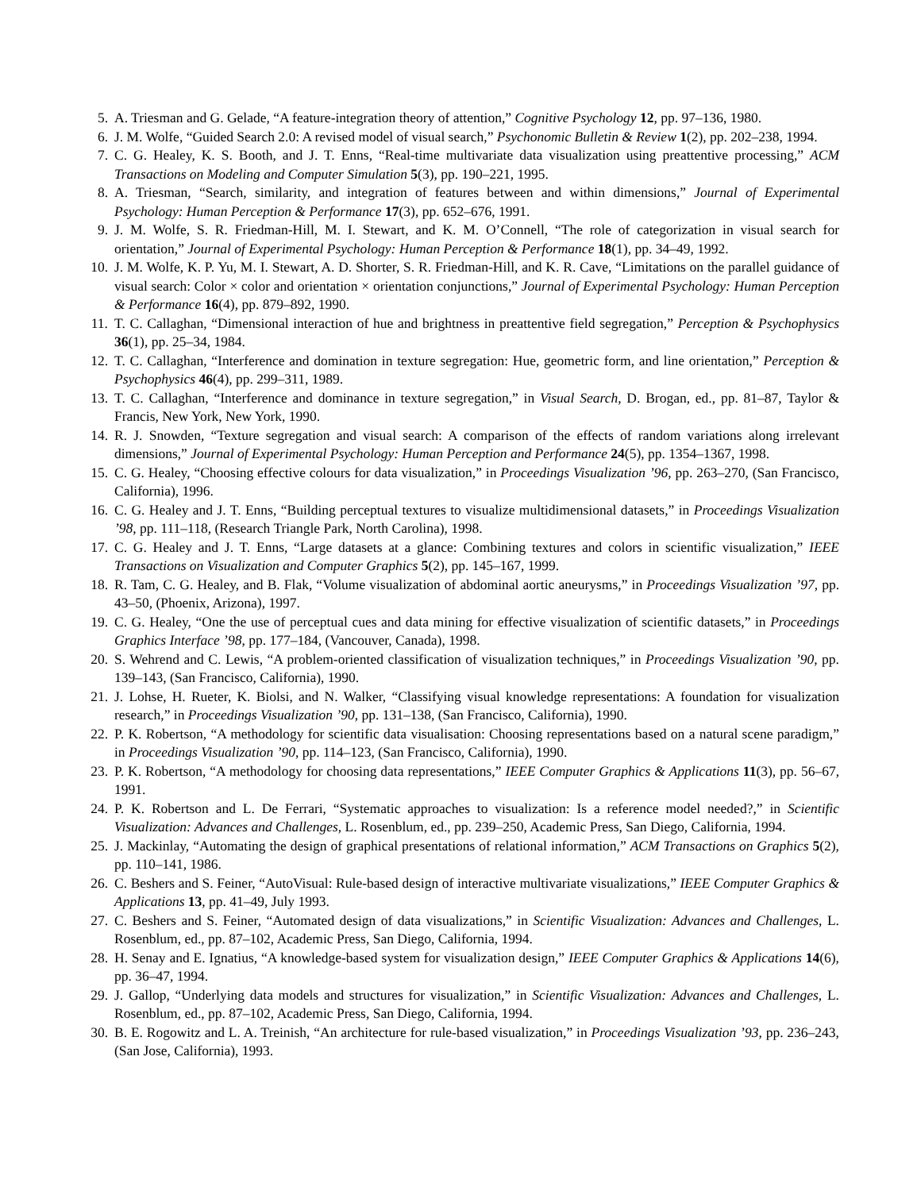5. A. Triesman and G. Gelade, “A feature-integration theory of attention,” Cognitive Psychology 12, pp. 97–136, 1980.
6. J. M. Wolfe, “Guided Search 2.0: A revised model of visual search,” Psychonomic Bulletin & Review 1(2), pp. 202–238, 1994.
7. C. G. Healey, K. S. Booth, and J. T. Enns, “Real-time multivariate data visualization using preattentive processing,” ACM Transactions on Modeling and Computer Simulation 5(3), pp. 190–221, 1995.
8. A. Triesman, “Search, similarity, and integration of features between and within dimensions,” Journal of Experimental Psychology: Human Perception & Performance 17(3), pp. 652–676, 1991.
9. J. M. Wolfe, S. R. Friedman-Hill, M. I. Stewart, and K. M. O’Connell, “The role of categorization in visual search for orientation,” Journal of Experimental Psychology: Human Perception & Performance 18(1), pp. 34–49, 1992.
10. J. M. Wolfe, K. P. Yu, M. I. Stewart, A. D. Shorter, S. R. Friedman-Hill, and K. R. Cave, “Limitations on the parallel guidance of visual search: Color × color and orientation × orientation conjunctions,” Journal of Experimental Psychology: Human Perception & Performance 16(4), pp. 879–892, 1990.
11. T. C. Callaghan, “Dimensional interaction of hue and brightness in preattentive field segregation,” Perception & Psychophysics 36(1), pp. 25–34, 1984.
12. T. C. Callaghan, “Interference and domination in texture segregation: Hue, geometric form, and line orientation,” Perception & Psychophysics 46(4), pp. 299–311, 1989.
13. T. C. Callaghan, “Interference and dominance in texture segregation,” in Visual Search, D. Brogan, ed., pp. 81–87, Taylor & Francis, New York, New York, 1990.
14. R. J. Snowden, “Texture segregation and visual search: A comparison of the effects of random variations along irrelevant dimensions,” Journal of Experimental Psychology: Human Perception and Performance 24(5), pp. 1354–1367, 1998.
15. C. G. Healey, “Choosing effective colours for data visualization,” in Proceedings Visualization ’96, pp. 263–270, (San Francisco, California), 1996.
16. C. G. Healey and J. T. Enns, “Building perceptual textures to visualize multidimensional datasets,” in Proceedings Visualization ’98, pp. 111–118, (Research Triangle Park, North Carolina), 1998.
17. C. G. Healey and J. T. Enns, “Large datasets at a glance: Combining textures and colors in scientific visualization,” IEEE Transactions on Visualization and Computer Graphics 5(2), pp. 145–167, 1999.
18. R. Tam, C. G. Healey, and B. Flak, “Volume visualization of abdominal aortic aneurysms,” in Proceedings Visualization ’97, pp. 43–50, (Phoenix, Arizona), 1997.
19. C. G. Healey, “One the use of perceptual cues and data mining for effective visualization of scientific datasets,” in Proceedings Graphics Interface ’98, pp. 177–184, (Vancouver, Canada), 1998.
20. S. Wehrend and C. Lewis, “A problem-oriented classification of visualization techniques,” in Proceedings Visualization ’90, pp. 139–143, (San Francisco, California), 1990.
21. J. Lohse, H. Rueter, K. Biolsi, and N. Walker, “Classifying visual knowledge representations: A foundation for visualization research,” in Proceedings Visualization ’90, pp. 131–138, (San Francisco, California), 1990.
22. P. K. Robertson, “A methodology for scientific data visualisation: Choosing representations based on a natural scene paradigm,” in Proceedings Visualization ’90, pp. 114–123, (San Francisco, California), 1990.
23. P. K. Robertson, “A methodology for choosing data representations,” IEEE Computer Graphics & Applications 11(3), pp. 56–67, 1991.
24. P. K. Robertson and L. De Ferrari, “Systematic approaches to visualization: Is a reference model needed?,” in Scientific Visualization: Advances and Challenges, L. Rosenblum, ed., pp. 239–250, Academic Press, San Diego, California, 1994.
25. J. Mackinlay, “Automating the design of graphical presentations of relational information,” ACM Transactions on Graphics 5(2), pp. 110–141, 1986.
26. C. Beshers and S. Feiner, “AutoVisual: Rule-based design of interactive multivariate visualizations,” IEEE Computer Graphics & Applications 13, pp. 41–49, July 1993.
27. C. Beshers and S. Feiner, “Automated design of data visualizations,” in Scientific Visualization: Advances and Challenges, L. Rosenblum, ed., pp. 87–102, Academic Press, San Diego, California, 1994.
28. H. Senay and E. Ignatius, “A knowledge-based system for visualization design,” IEEE Computer Graphics & Applications 14(6), pp. 36–47, 1994.
29. J. Gallop, “Underlying data models and structures for visualization,” in Scientific Visualization: Advances and Challenges, L. Rosenblum, ed., pp. 87–102, Academic Press, San Diego, California, 1994.
30. B. E. Rogowitz and L. A. Treinish, “An architecture for rule-based visualization,” in Proceedings Visualization ’93, pp. 236–243, (San Jose, California), 1993.